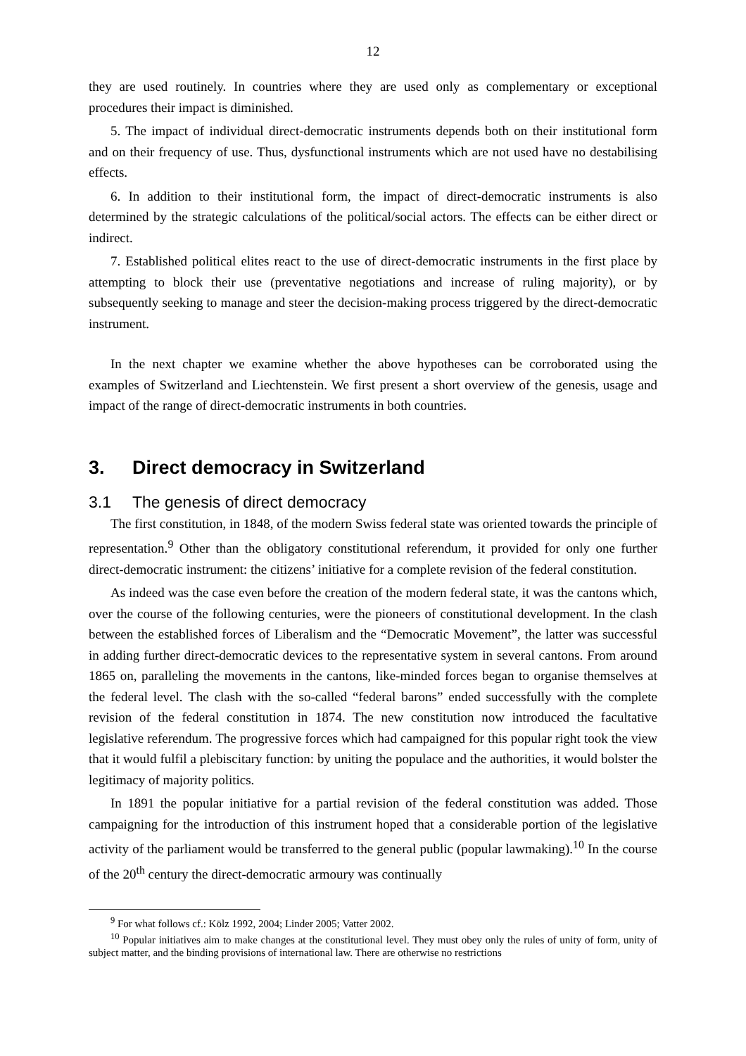12
they are used routinely. In countries where they are used only as complementary or exceptional procedures their impact is diminished.
5. The impact of individual direct-democratic instruments depends both on their institutional form and on their frequency of use. Thus, dysfunctional instruments which are not used have no destabilising effects.
6. In addition to their institutional form, the impact of direct-democratic instruments is also determined by the strategic calculations of the political/social actors. The effects can be either direct or indirect.
7. Established political elites react to the use of direct-democratic instruments in the first place by attempting to block their use (preventative negotiations and increase of ruling majority), or by subsequently seeking to manage and steer the decision-making process triggered by the direct-democratic instrument.
In the next chapter we examine whether the above hypotheses can be corroborated using the examples of Switzerland and Liechtenstein. We first present a short overview of the genesis, usage and impact of the range of direct-democratic instruments in both countries.
3. Direct democracy in Switzerland
3.1 The genesis of direct democracy
The first constitution, in 1848, of the modern Swiss federal state was oriented towards the principle of representation.<sup>9</sup> Other than the obligatory constitutional referendum, it provided for only one further direct-democratic instrument: the citizens’ initiative for a complete revision of the federal constitution.
As indeed was the case even before the creation of the modern federal state, it was the cantons which, over the course of the following centuries, were the pioneers of constitutional development. In the clash between the established forces of Liberalism and the “Democratic Movement”, the latter was successful in adding further direct-democratic devices to the representative system in several cantons. From around 1865 on, paralleling the movements in the cantons, like-minded forces began to organise themselves at the federal level. The clash with the so-called “federal barons” ended successfully with the complete revision of the federal constitution in 1874. The new constitution now introduced the facultative legislative referendum. The progressive forces which had campaigned for this popular right took the view that it would fulfil a plebiscitary function: by uniting the populace and the authorities, it would bolster the legitimacy of majority politics.
In 1891 the popular initiative for a partial revision of the federal constitution was added. Those campaigning for the introduction of this instrument hoped that a considerable portion of the legislative activity of the parliament would be transferred to the general public (popular lawmaking).<sup>10</sup> In the course of the 20<sup>th</sup> century the direct-democratic armoury was continually
<sup>9</sup> For what follows cf.: Kölz 1992, 2004; Linder 2005; Vatter 2002.
<sup>10</sup> Popular initiatives aim to make changes at the constitutional level. They must obey only the rules of unity of form, unity of subject matter, and the binding provisions of international law. There are otherwise no restrictions